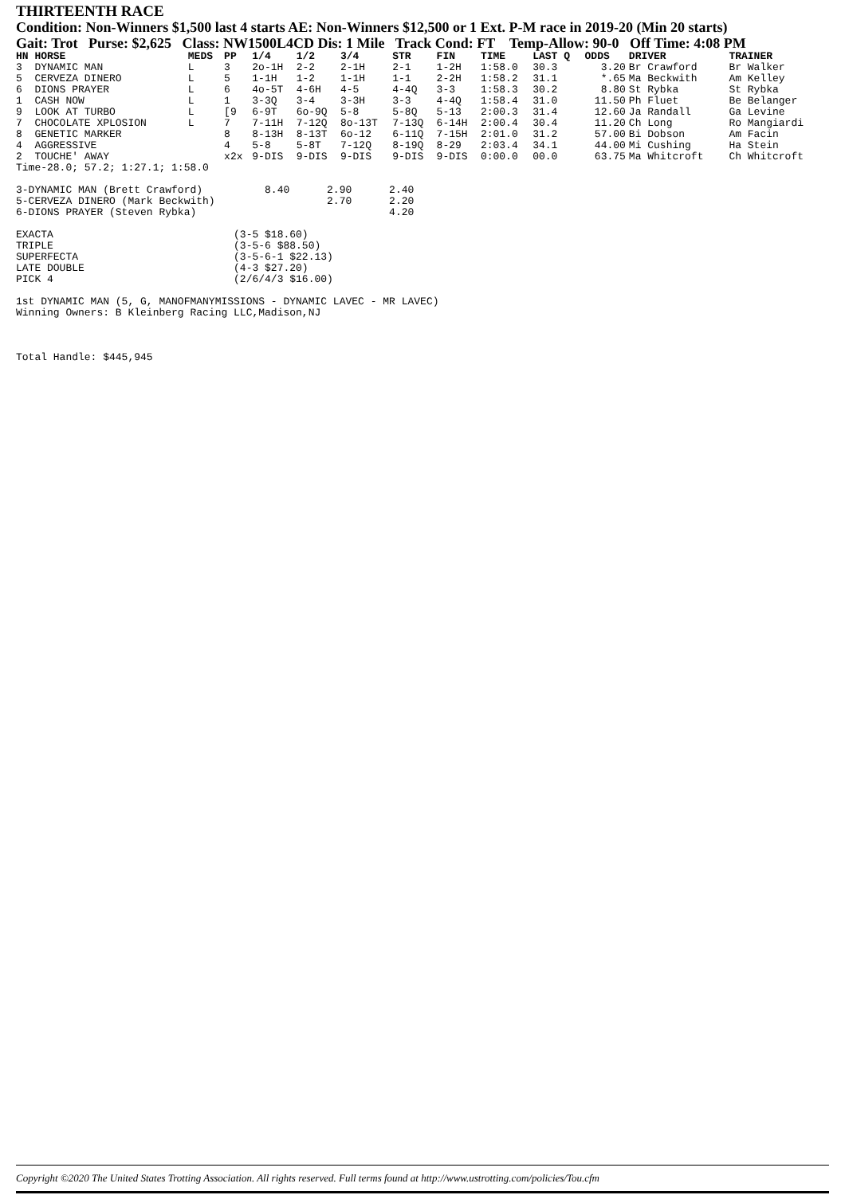THIRTEENTH RACE
Condition: Non-Winners $1,500 last 4 starts AE: Non-Winners $12,500 or 1 Ext. P-M race in 2019-20 (Min 20 starts)
Gait: Trot Purse: $2,625 Class: NW1500L4CD Dis: 1 Mile Track Cond: FT Temp-Allow: 90-0 Off Time: 4:08 PM
| HN HORSE | MEDS | PP | 1/4 | 1/2 | 3/4 | STR | FIN | TIME | LAST Q | ODDS | DRIVER | TRAINER |
| --- | --- | --- | --- | --- | --- | --- | --- | --- | --- | --- | --- | --- |
| 3 DYNAMIC MAN | L | 3 | 2o-1H | 2-2 | 2-1H | 2-1 | 1-2H | 1:58.0 | 30.3 | 3.20 | Br Crawford | Br Walker |
| 5 CERVEZA DINERO | L | 5 | 1-1H | 1-2 | 1-1H | 1-1 | 2-2H | 1:58.2 | 31.1 | *.65 | Ma Beckwith | Am Kelley |
| 6 DIONS PRAYER | L | 6 | 4o-5T | 4-6H | 4-5 | 4-4Q | 3-3 | 1:58.3 | 30.2 | 8.80 | St Rybka | St Rybka |
| 1 CASH NOW | L | 1 | 3-3Q | 3-4 | 3-3H | 3-3 | 4-4Q | 1:58.4 | 31.0 | 11.50 | Ph Fluet | Be Belanger |
| 9 LOOK AT TURBO | L | [9 | 6-9T | 6o-9Q | 5-8 | 5-8Q | 5-13 | 2:00.3 | 31.4 | 12.60 | Ja Randall | Ga Levine |
| 7 CHOCOLATE XPLOSION | L | 7 | 7-11H | 7-12Q | 8o-13T | 7-13Q | 6-14H | 2:00.4 | 30.4 | 11.20 | Ch Long | Ro Mangiardi |
| 8 GENETIC MARKER | | 8 | 8-13H | 8-13T | 6o-12 | 6-11Q | 7-15H | 2:01.0 | 31.2 | 57.00 | Bi Dobson | Am Facin |
| 4 AGGRESSIVE | | 4 | 5-8 | 5-8T | 7-12Q | 8-19Q | 8-29 | 2:03.4 | 34.1 | 44.00 | Mi Cushing | Ha Stein |
| 2 TOUCHE' AWAY | | x2x | 9-DIS | 9-DIS | 9-DIS | 9-DIS | 9-DIS | 0:00.0 | 00.0 | 63.75 | Ma Whitcroft | Ch Whitcroft |
Time-28.0; 57.2; 1:27.1; 1:58.0

3-DYNAMIC MAN (Brett Crawford)          8.40      2.90      2.40
5-CERVEZA DINERO (Mark Beckwith)                  2.70      2.20
6-DIONS PRAYER (Steven Rybka)                               4.20

EXACTA                             (3-5 $18.60)
TRIPLE                             (3-5-6 $88.50)
SUPERFECTA                         (3-5-6-1 $22.13)
LATE DOUBLE                        (4-3 $27.20)
PICK 4                             (2/6/4/3 $16.00)

1st DYNAMIC MAN (5, G, MANOFMANYMISSIONS - DYNAMIC LAVEC - MR LAVEC)
Winning Owners: B Kleinberg Racing LLC,Madison,NJ



Total Handle: $445,945
Copyright ©2020 The United States Trotting Association. All rights reserved. Full terms found at http://www.ustrotting.com/policies/Tou.cfm